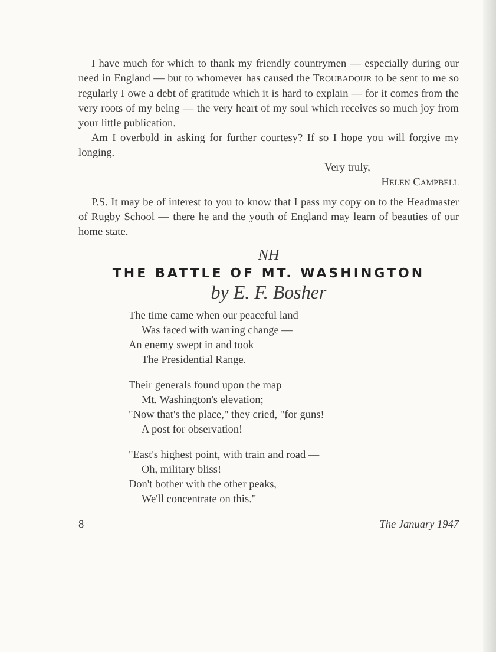I have much for which to thank my friendly countrymen — especially during our need in England — but to whomever has caused the TROUBADOUR to be sent to me so regularly I owe a debt of gratitude which it is hard to explain — for it comes from the very roots of my being — the very heart of my soul which receives so much joy from your little publication.
Am I overbold in asking for further courtesy? If so I hope you will forgive my longing.
Very truly,
HELEN CAMPBELL
P.S. It may be of interest to you to know that I pass my copy on to the Headmaster of Rugby School — there he and the youth of England may learn of beauties of our home state.
NH
THE BATTLE OF MT. WASHINGTON
by E. F. Bosher
The time came when our peaceful land
Was faced with warring change —
An enemy swept in and took
The Presidential Range.
Their generals found upon the map
Mt. Washington's elevation;
"Now that's the place," they cried, "for guns!
A post for observation!
"East's highest point, with train and road —
Oh, military bliss!
Don't bother with the other peaks,
We'll concentrate on this."
8 The January 1947